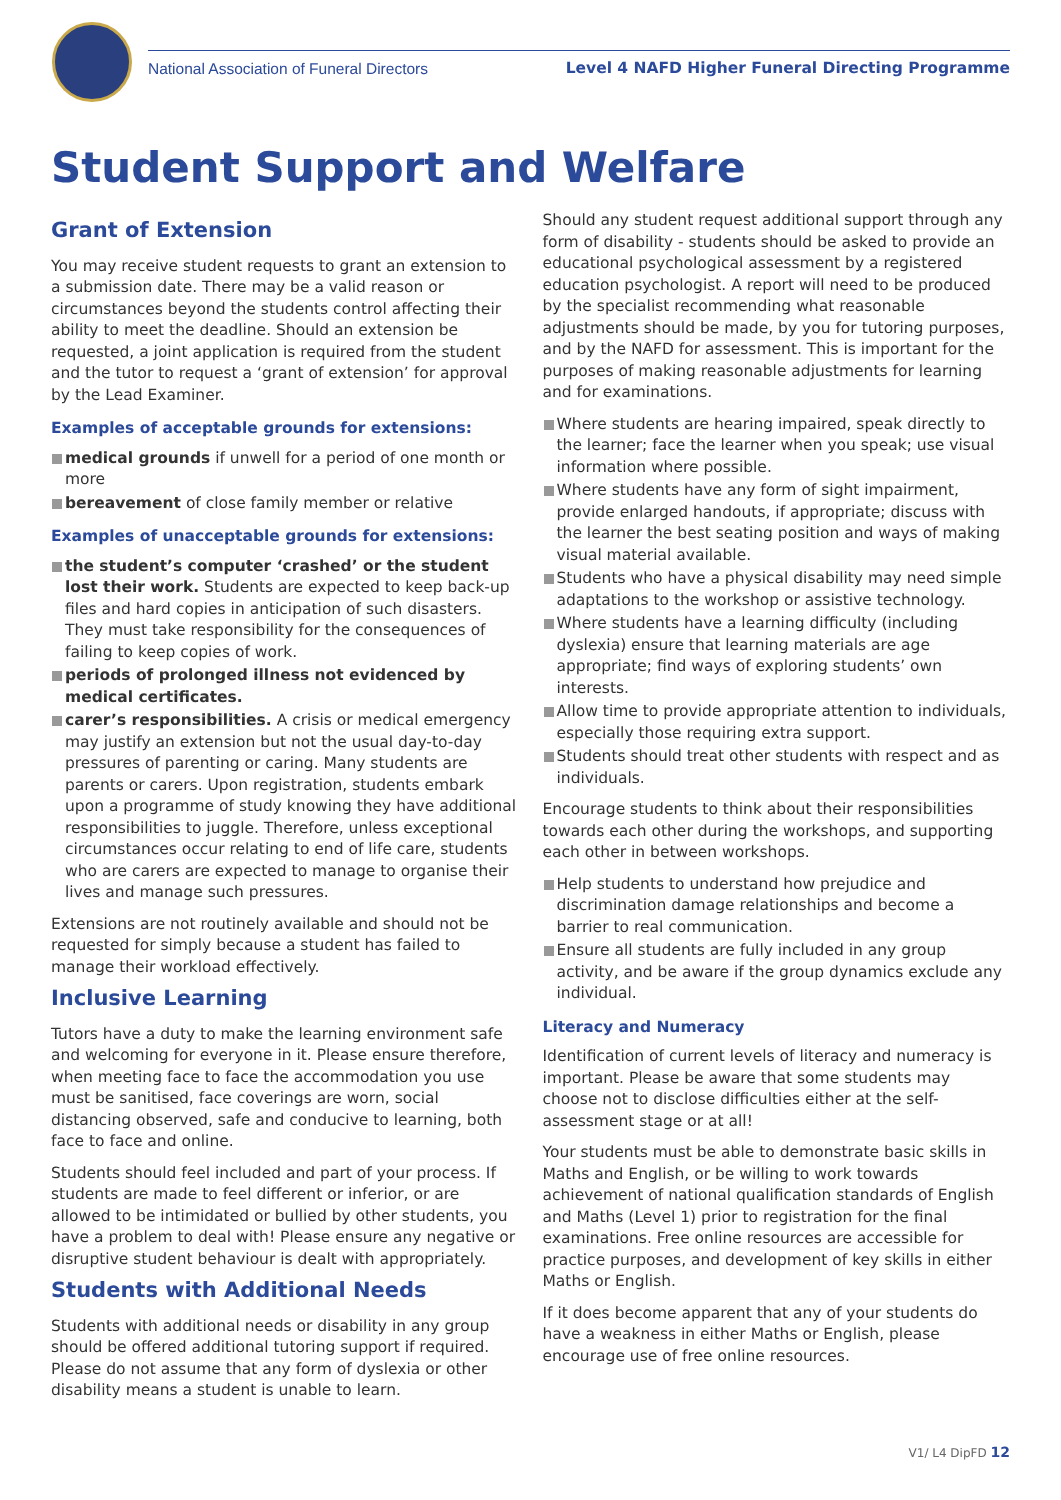National Association of Funeral Directors
Level 4 NAFD Higher Funeral Directing Programme
Student Support and Welfare
Grant of Extension
You may receive student requests to grant an extension to a submission date. There may be a valid reason or circumstances beyond the students control affecting their ability to meet the deadline. Should an extension be requested, a joint application is required from the student and the tutor to request a ‘grant of extension’ for approval by the Lead Examiner.
Examples of acceptable grounds for extensions:
medical grounds if unwell for a period of one month or more
bereavement of close family member or relative
Examples of unacceptable grounds for extensions:
the student’s computer ‘crashed’ or the student lost their work. Students are expected to keep back-up files and hard copies in anticipation of such disasters. They must take responsibility for the consequences of failing to keep copies of work.
periods of prolonged illness not evidenced by medical certificates.
carer’s responsibilities. A crisis or medical emergency may justify an extension but not the usual day-to-day pressures of parenting or caring. Many students are parents or carers. Upon registration, students embark upon a programme of study knowing they have additional responsibilities to juggle. Therefore, unless exceptional circumstances occur relating to end of life care, students who are carers are expected to manage to organise their lives and manage such pressures.
Extensions are not routinely available and should not be requested for simply because a student has failed to manage their workload effectively.
Inclusive Learning
Tutors have a duty to make the learning environment safe and welcoming for everyone in it. Please ensure therefore, when meeting face to face the accommodation you use must be sanitised, face coverings are worn, social distancing observed, safe and conducive to learning, both face to face and online.
Students should feel included and part of your process. If students are made to feel different or inferior, or are allowed to be intimidated or bullied by other students, you have a problem to deal with! Please ensure any negative or disruptive student behaviour is dealt with appropriately.
Students with Additional Needs
Students with additional needs or disability in any group should be offered additional tutoring support if required. Please do not assume that any form of dyslexia or other disability means a student is unable to learn.
Should any student request additional support through any form of disability - students should be asked to provide an educational psychological assessment by a registered education psychologist. A report will need to be produced by the specialist recommending what reasonable adjustments should be made, by you for tutoring purposes, and by the NAFD for assessment. This is important for the purposes of making reasonable adjustments for learning and for examinations.
Where students are hearing impaired, speak directly to the learner; face the learner when you speak; use visual information where possible.
Where students have any form of sight impairment, provide enlarged handouts, if appropriate; discuss with the learner the best seating position and ways of making visual material available.
Students who have a physical disability may need simple adaptations to the workshop or assistive technology.
Where students have a learning difficulty (including dyslexia) ensure that learning materials are age appropriate; find ways of exploring students’ own interests.
Allow time to provide appropriate attention to individuals, especially those requiring extra support.
Students should treat other students with respect and as individuals.
Encourage students to think about their responsibilities towards each other during the workshops, and supporting each other in between workshops.
Help students to understand how prejudice and discrimination damage relationships and become a barrier to real communication.
Ensure all students are fully included in any group activity, and be aware if the group dynamics exclude any individual.
Literacy and Numeracy
Identification of current levels of literacy and numeracy is important. Please be aware that some students may choose not to disclose difficulties either at the self-assessment stage or at all!
Your students must be able to demonstrate basic skills in Maths and English, or be willing to work towards achievement of national qualification standards of English and Maths (Level 1) prior to registration for the final examinations. Free online resources are accessible for practice purposes, and development of key skills in either Maths or English.
If it does become apparent that any of your students do have a weakness in either Maths or English, please encourage use of free online resources.
V1/ L4 DipFD 12